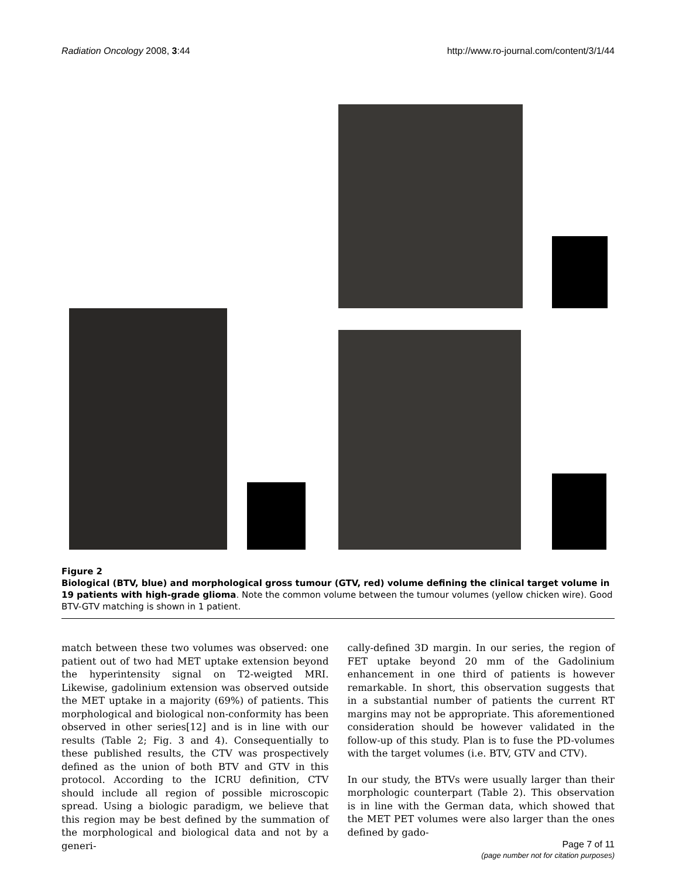Radiation Oncology 2008, 3:44 http://www.ro-journal.com/content/3/1/44
Figure 2
Biological (BTV, blue) and morphological gross tumour (GTV, red) volume defining the clinical target volume in 19 patients with high-grade glioma. Note the common volume between the tumour volumes (yellow chicken wire). Good BTV-GTV matching is shown in 1 patient.
match between these two volumes was observed: one patient out of two had MET uptake extension beyond the hyperintensity signal on T2-weigted MRI. Likewise, gadolinium extension was observed outside the MET uptake in a majority (69%) of patients. This morphological and biological non-conformity has been observed in other series[12] and is in line with our results (Table 2; Fig. 3 and 4). Consequentially to these published results, the CTV was prospectively defined as the union of both BTV and GTV in this protocol. According to the ICRU definition, CTV should include all region of possible microscopic spread. Using a biologic paradigm, we believe that this region may be best defined by the summation of the morphological and biological data and not by a generi-
cally-defined 3D margin. In our series, the region of FET uptake beyond 20 mm of the Gadolinium enhancement in one third of patients is however remarkable. In short, this observation suggests that in a substantial number of patients the current RT margins may not be appropriate. This aforementioned consideration should be however validated in the follow-up of this study. Plan is to fuse the PD-volumes with the target volumes (i.e. BTV, GTV and CTV).
In our study, the BTVs were usually larger than their morphologic counterpart (Table 2). This observation is in line with the German data, which showed that the MET PET volumes were also larger than the ones defined by gado-
Page 7 of 11
(page number not for citation purposes)